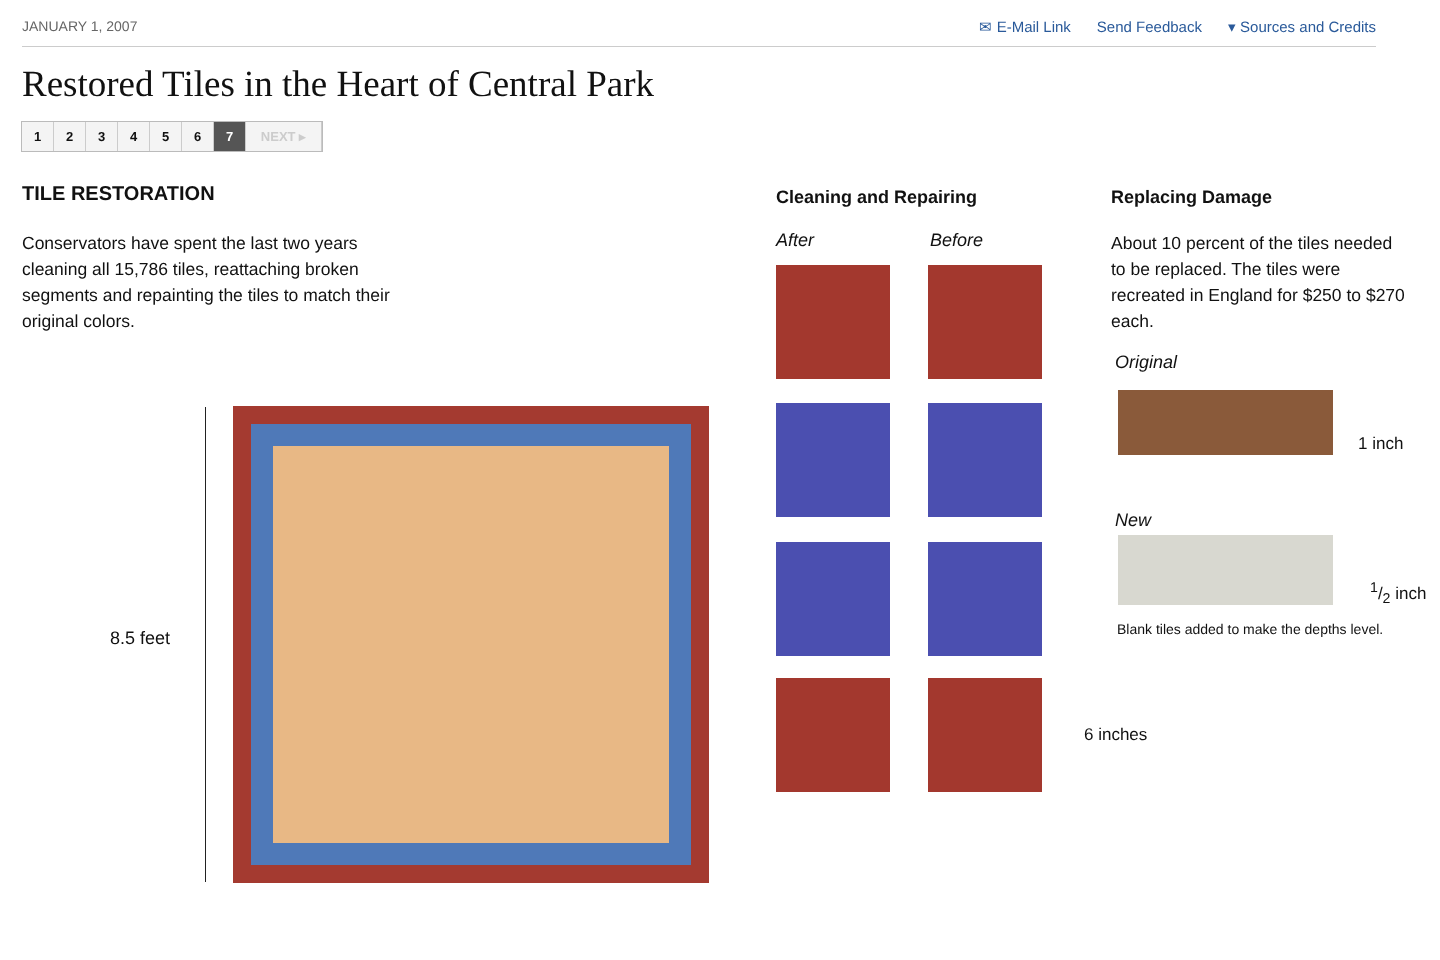JANUARY 1, 2007 ✉ E-Mail Link Send Feedback ▾ Sources and Credits
Restored Tiles in the Heart of Central Park
123456 7 NEXT ▸
TILE RESTORATION
Conservators have spent the last two years cleaning all 15,786 tiles, reattaching broken segments and repainting the tiles to match their original colors.
8.5 feet
Cleaning and Repairing
After Before
6 inches
Replacing Damage
About 10 percent of the tiles needed to be replaced. The tiles were recreated in England for $250 to $270 each.
Original
1 inch
New
1/2 inch
Blank tiles added to make the depths level.